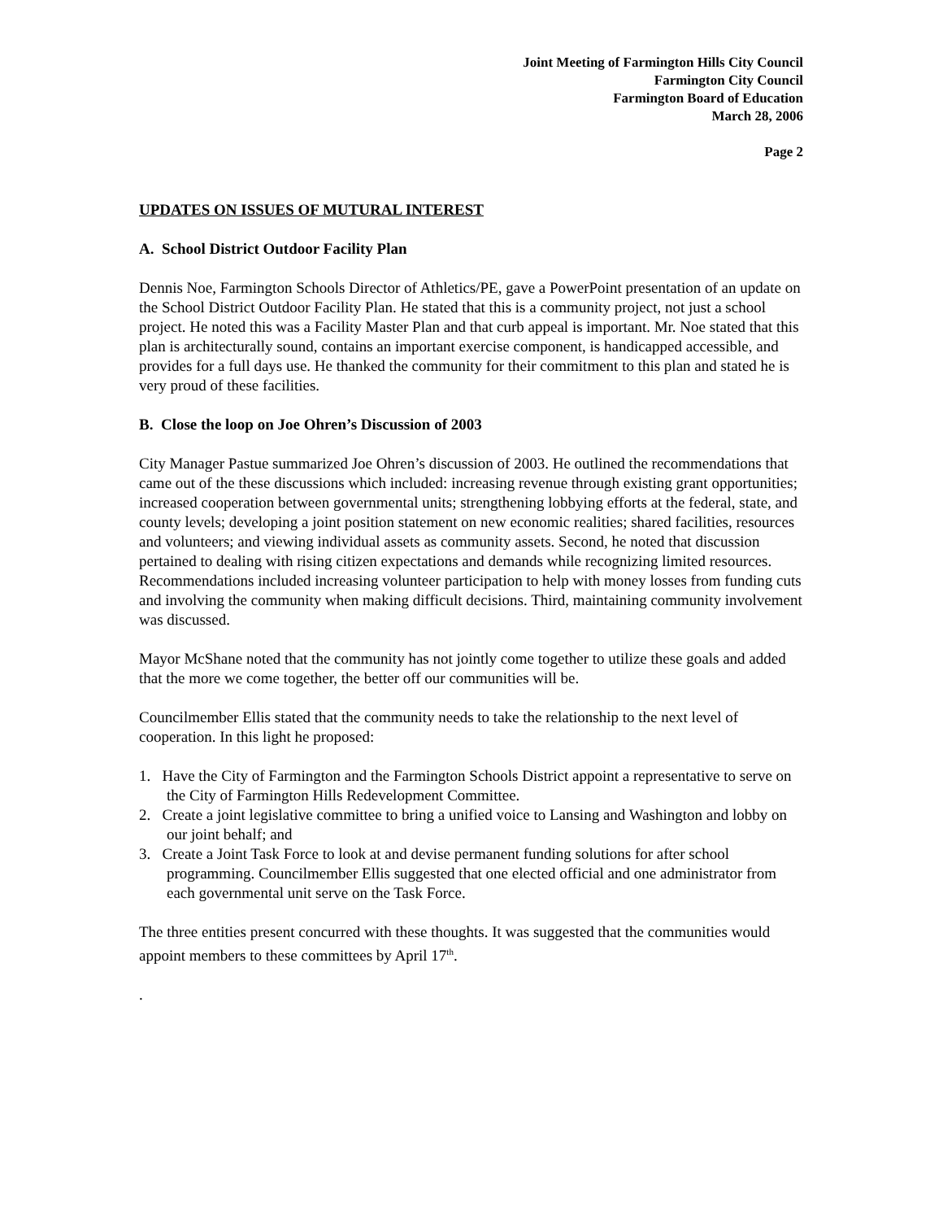Joint Meeting of Farmington Hills City Council
Farmington City Council
Farmington Board of Education
March 28, 2006
Page 2
UPDATES ON ISSUES OF MUTURAL INTEREST
A. School District Outdoor Facility Plan
Dennis Noe, Farmington Schools Director of Athletics/PE, gave a PowerPoint presentation of an update on the School District Outdoor Facility Plan. He stated that this is a community project, not just a school project. He noted this was a Facility Master Plan and that curb appeal is important. Mr. Noe stated that this plan is architecturally sound, contains an important exercise component, is handicapped accessible, and provides for a full days use. He thanked the community for their commitment to this plan and stated he is very proud of these facilities.
B. Close the loop on Joe Ohren’s Discussion of 2003
City Manager Pastue summarized Joe Ohren’s discussion of 2003. He outlined the recommendations that came out of the these discussions which included: increasing revenue through existing grant opportunities; increased cooperation between governmental units; strengthening lobbying efforts at the federal, state, and county levels; developing a joint position statement on new economic realities; shared facilities, resources and volunteers; and viewing individual assets as community assets. Second, he noted that discussion pertained to dealing with rising citizen expectations and demands while recognizing limited resources. Recommendations included increasing volunteer participation to help with money losses from funding cuts and involving the community when making difficult decisions. Third, maintaining community involvement was discussed.
Mayor McShane noted that the community has not jointly come together to utilize these goals and added that the more we come together, the better off our communities will be.
Councilmember Ellis stated that the community needs to take the relationship to the next level of cooperation. In this light he proposed:
1. Have the City of Farmington and the Farmington Schools District appoint a representative to serve on the City of Farmington Hills Redevelopment Committee.
2. Create a joint legislative committee to bring a unified voice to Lansing and Washington and lobby on our joint behalf; and
3. Create a Joint Task Force to look at and devise permanent funding solutions for after school programming. Councilmember Ellis suggested that one elected official and one administrator from each governmental unit serve on the Task Force.
The three entities present concurred with these thoughts. It was suggested that the communities would appoint members to these committees by April 17<sup>th</sup>.
.